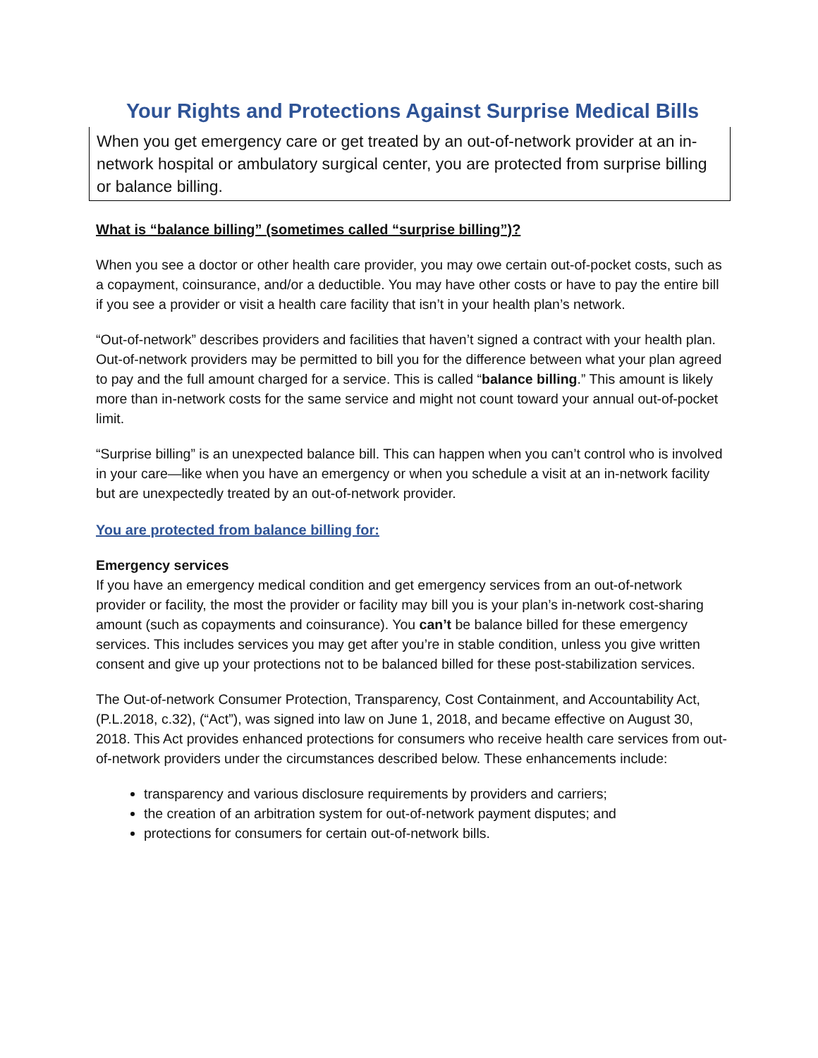Your Rights and Protections Against Surprise Medical Bills
When you get emergency care or get treated by an out-of-network provider at an in-network hospital or ambulatory surgical center, you are protected from surprise billing or balance billing.
What is “balance billing” (sometimes called “surprise billing”)?
When you see a doctor or other health care provider, you may owe certain out-of-pocket costs, such as a copayment, coinsurance, and/or a deductible. You may have other costs or have to pay the entire bill if you see a provider or visit a health care facility that isn’t in your health plan’s network.
“Out-of-network” describes providers and facilities that haven’t signed a contract with your health plan. Out-of-network providers may be permitted to bill you for the difference between what your plan agreed to pay and the full amount charged for a service. This is called “balance billing.” This amount is likely more than in-network costs for the same service and might not count toward your annual out-of-pocket limit.
“Surprise billing” is an unexpected balance bill. This can happen when you can’t control who is involved in your care—like when you have an emergency or when you schedule a visit at an in-network facility but are unexpectedly treated by an out-of-network provider.
You are protected from balance billing for:
Emergency services
If you have an emergency medical condition and get emergency services from an out-of-network provider or facility, the most the provider or facility may bill you is your plan’s in-network cost-sharing amount (such as copayments and coinsurance). You can’t be balance billed for these emergency services. This includes services you may get after you’re in stable condition, unless you give written consent and give up your protections not to be balanced billed for these post-stabilization services.
The Out-of-network Consumer Protection, Transparency, Cost Containment, and Accountability Act, (P.L.2018, c.32), (“Act”), was signed into law on June 1, 2018, and became effective on August 30, 2018. This Act provides enhanced protections for consumers who receive health care services from out-of-network providers under the circumstances described below. These enhancements include:
transparency and various disclosure requirements by providers and carriers;
the creation of an arbitration system for out-of-network payment disputes; and
protections for consumers for certain out-of-network bills.